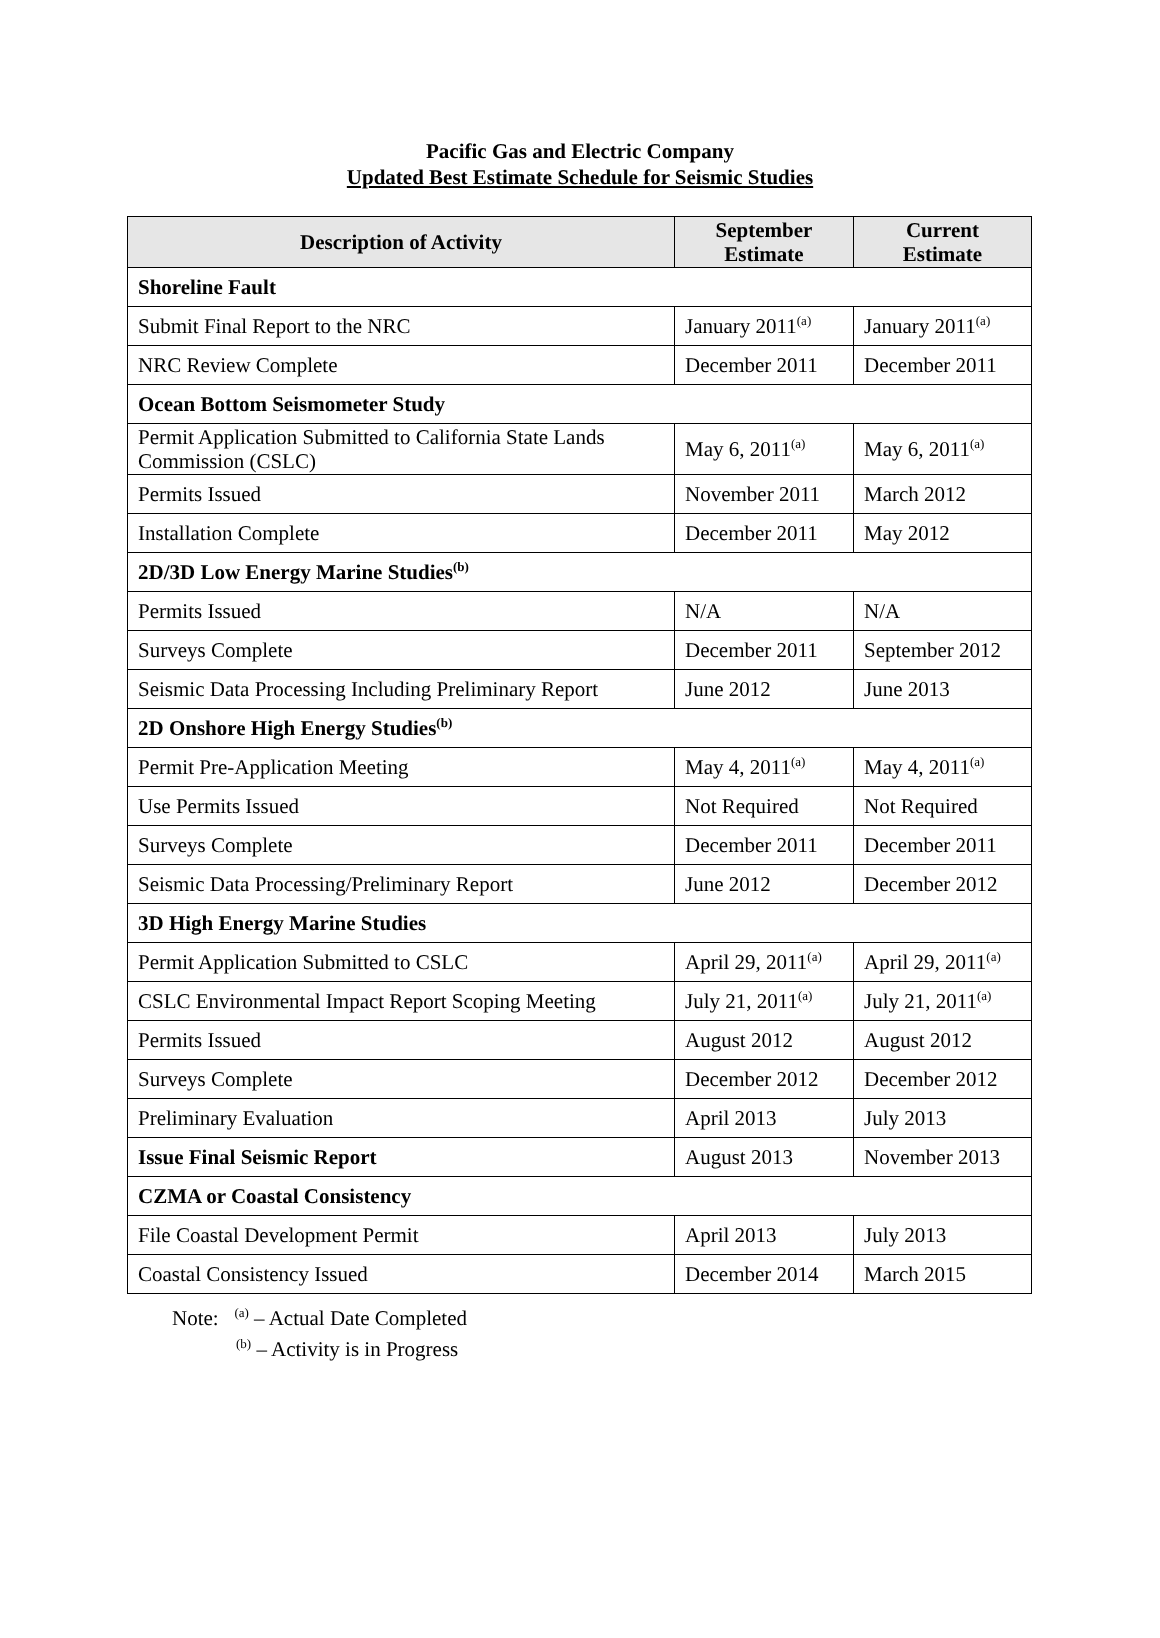Pacific Gas and Electric Company
Updated Best Estimate Schedule for Seismic Studies
| Description of Activity | September Estimate | Current Estimate |
| --- | --- | --- |
| Shoreline Fault | | |
| Submit Final Report to the NRC | January 2011<sup>(a)</sup> | January 2011<sup>(a)</sup> |
| NRC Review Complete | December 2011 | December 2011 |
| Ocean Bottom Seismometer Study | | |
| Permit Application Submitted to California State Lands Commission (CSLC) | May 6, 2011<sup>(a)</sup> | May 6, 2011<sup>(a)</sup> |
| Permits Issued | November 2011 | March 2012 |
| Installation Complete | December 2011 | May 2012 |
| 2D/3D Low Energy Marine Studies<sup>(b)</sup> | | |
| Permits Issued | N/A | N/A |
| Surveys Complete | December 2011 | September 2012 |
| Seismic Data Processing Including Preliminary Report | June 2012 | June 2013 |
| 2D Onshore High Energy Studies<sup>(b)</sup> | | |
| Permit Pre-Application Meeting | May 4, 2011<sup>(a)</sup> | May 4, 2011<sup>(a)</sup> |
| Use Permits Issued | Not Required | Not Required |
| Surveys Complete | December 2011 | December 2011 |
| Seismic Data Processing/Preliminary Report | June 2012 | December 2012 |
| 3D High Energy Marine Studies | | |
| Permit Application Submitted to CSLC | April 29, 2011<sup>(a)</sup> | April 29, 2011<sup>(a)</sup> |
| CSLC Environmental Impact Report Scoping Meeting | July 21, 2011<sup>(a)</sup> | July 21, 2011<sup>(a)</sup> |
| Permits Issued | August 2012 | August 2012 |
| Surveys Complete | December 2012 | December 2012 |
| Preliminary Evaluation | April 2013 | July 2013 |
| Issue Final Seismic Report | August 2013 | November 2013 |
| CZMA or Coastal Consistency | | |
| File Coastal Development Permit | April 2013 | July 2013 |
| Coastal Consistency Issued | December 2014 | March 2015 |
Note: <sup>(a)</sup> – Actual Date Completed
<sup>(b)</sup> – Activity is in Progress